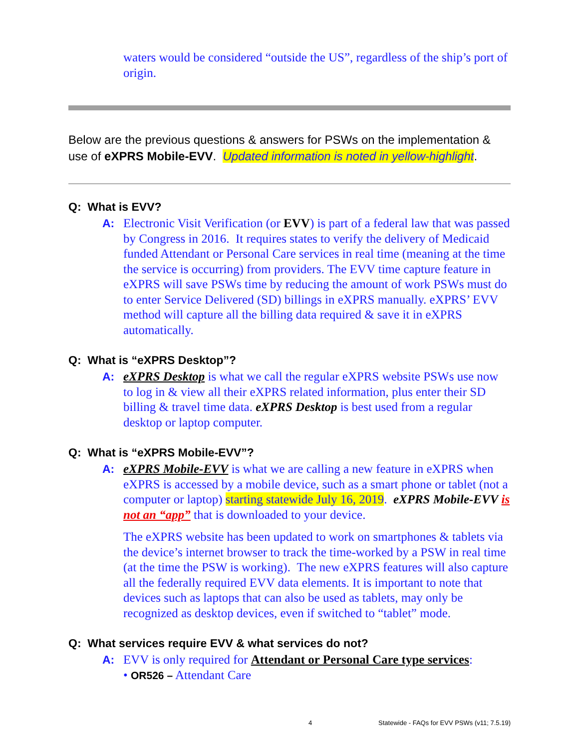waters would be considered “outside the US”, regardless of the ship’s port of origin.
Below are the previous questions & answers for PSWs on the implementation & use of eXPRS Mobile-EVV. Updated information is noted in yellow-highlight.
Q: What is EVV?
A:
Electronic Visit Verification (or EVV) is part of a federal law that was passed by Congress in 2016. It requires states to verify the delivery of Medicaid funded Attendant or Personal Care services in real time (meaning at the time the service is occurring) from providers. The EVV time capture feature in eXPRS will save PSWs time by reducing the amount of work PSWs must do to enter Service Delivered (SD) billings in eXPRS manually. eXPRS’ EVV method will capture all the billing data required & save it in eXPRS automatically.
Q: What is “eXPRS Desktop”?
A:
eXPRS Desktop is what we call the regular eXPRS website PSWs use now to log in & view all their eXPRS related information, plus enter their SD billing & travel time data. eXPRS Desktop is best used from a regular desktop or laptop computer.
Q: What is “eXPRS Mobile-EVV”?
A:
eXPRS Mobile-EVV is what we are calling a new feature in eXPRS when eXPRS is accessed by a mobile device, such as a smart phone or tablet (not a computer or laptop) starting statewide July 16, 2019. eXPRS Mobile-EVV is not an “app” that is downloaded to your device.
The eXPRS website has been updated to work on smartphones & tablets via the device’s internet browser to track the time-worked by a PSW in real time (at the time the PSW is working). The new eXPRS features will also capture all the federally required EVV data elements. It is important to note that devices such as laptops that can also be used as tablets, may only be recognized as desktop devices, even if switched to “tablet” mode.
Q: What services require EVV & what services do not?
A:
EVV is only required for Attendant or Personal Care type services:
• OR526 – Attendant Care
4 Statewide - FAQs for EVV PSWs (v11; 7.5.19)